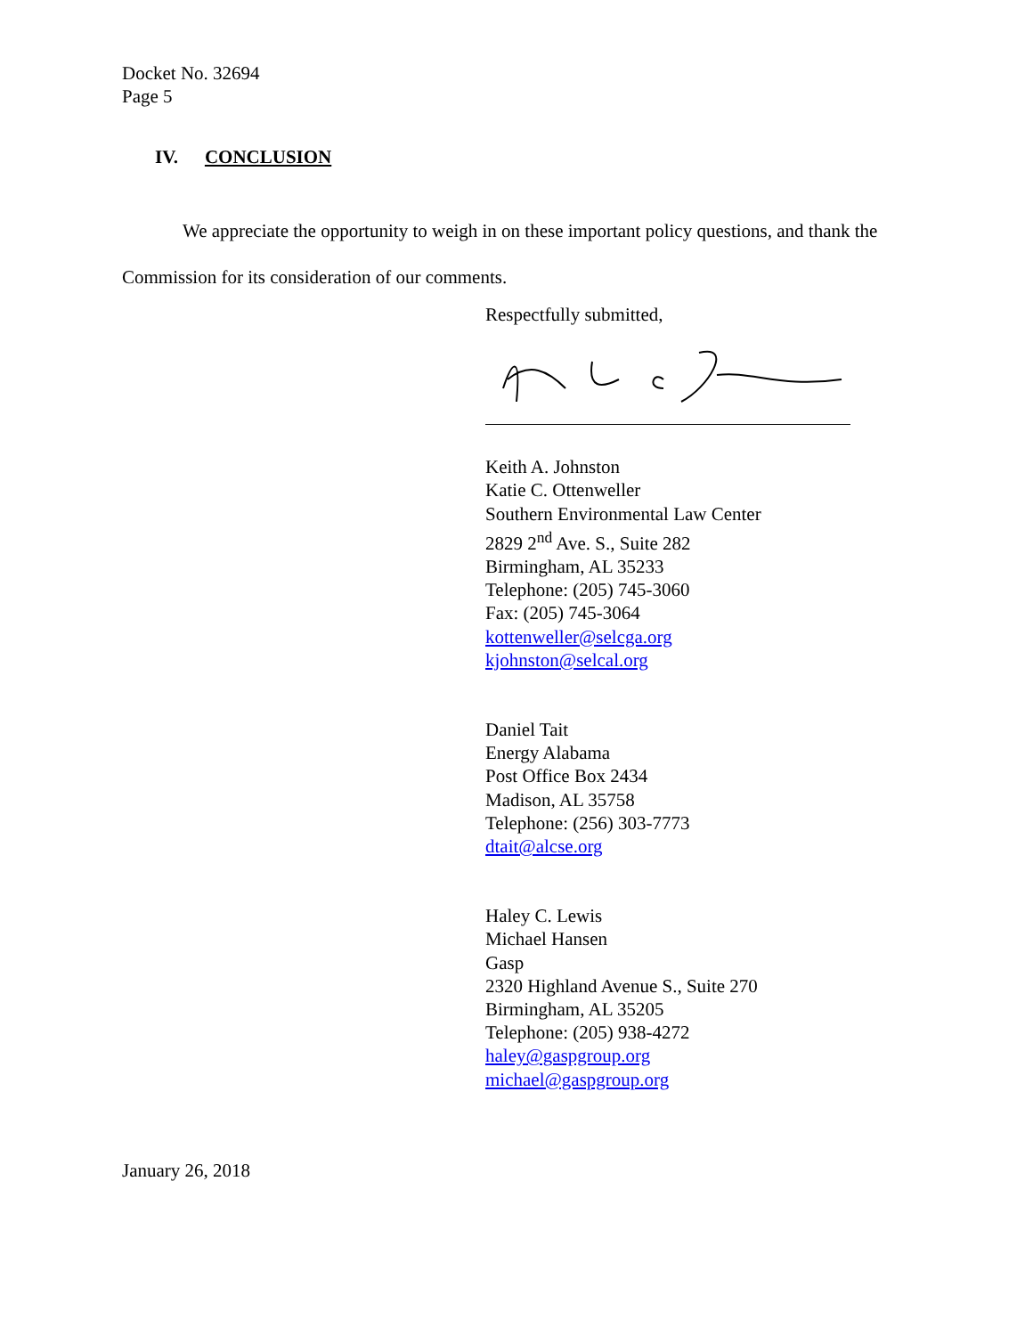Docket No. 32694
Page 5
IV. CONCLUSION
We appreciate the opportunity to weigh in on these important policy questions, and thank the Commission for its consideration of our comments.
Respectfully submitted,
Keith A. Johnston
Katie C. Ottenweller
Southern Environmental Law Center
2829 2<sup>nd</sup> Ave. S., Suite 282
Birmingham, AL 35233
Telephone: (205) 745-3060
Fax: (205) 745-3064
kottenweller@selcga.org
kjohnston@selcal.org
Daniel Tait
Energy Alabama
Post Office Box 2434
Madison, AL 35758
Telephone: (256) 303-7773
dtait@alcse.org
Haley C. Lewis
Michael Hansen
Gasp
2320 Highland Avenue S., Suite 270
Birmingham, AL 35205
Telephone: (205) 938-4272
haley@gaspgroup.org
michael@gaspgroup.org
January 26, 2018